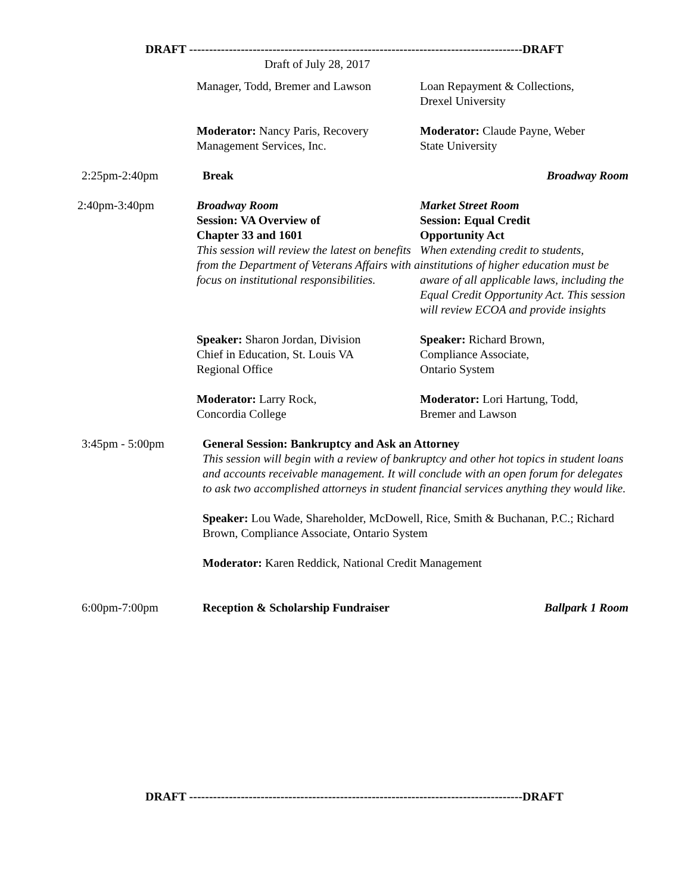DRAFT ------------------------------------------------------------------------------------DRAFT
Draft of July 28, 2017
Manager, Todd, Bremer and Lawson
Loan Repayment & Collections,
Drexel University
Moderator: Nancy Paris, Recovery
Management Services, Inc.
Moderator: Claude Payne, Weber
State University
2:25pm-2:40pm Break Broadway Room
2:40pm-3:40pm Broadway Room
Session: VA Overview of
Chapter 33 and 1601
This session will review the latest on benefits from the Department of Veterans Affairs with a focus on institutional responsibilities.
Market Street Room
Session: Equal Credit
Opportunity Act
When extending credit to students, institutions of higher education must be aware of all applicable laws, including the Equal Credit Opportunity Act. This session will review ECOA and provide insights
Speaker: Sharon Jordan, Division
Chief in Education, St. Louis VA
Regional Office
Moderator: Larry Rock,
Concordia College
Speaker: Richard Brown,
Compliance Associate,
Ontario System
Moderator: Lori Hartung, Todd,
Bremer and Lawson
3:45pm - 5:00pm General Session: Bankruptcy and Ask an Attorney
This session will begin with a review of bankruptcy and other hot topics in student loans and accounts receivable management. It will conclude with an open forum for delegates to ask two accomplished attorneys in student financial services anything they would like.
Speaker: Lou Wade, Shareholder, McDowell, Rice, Smith & Buchanan, P.C.; Richard Brown, Compliance Associate, Ontario System
Moderator: Karen Reddick, National Credit Management
6:00pm-7:00pm Reception & Scholarship Fundraiser Ballpark 1 Room
DRAFT ------------------------------------------------------------------------------------DRAFT